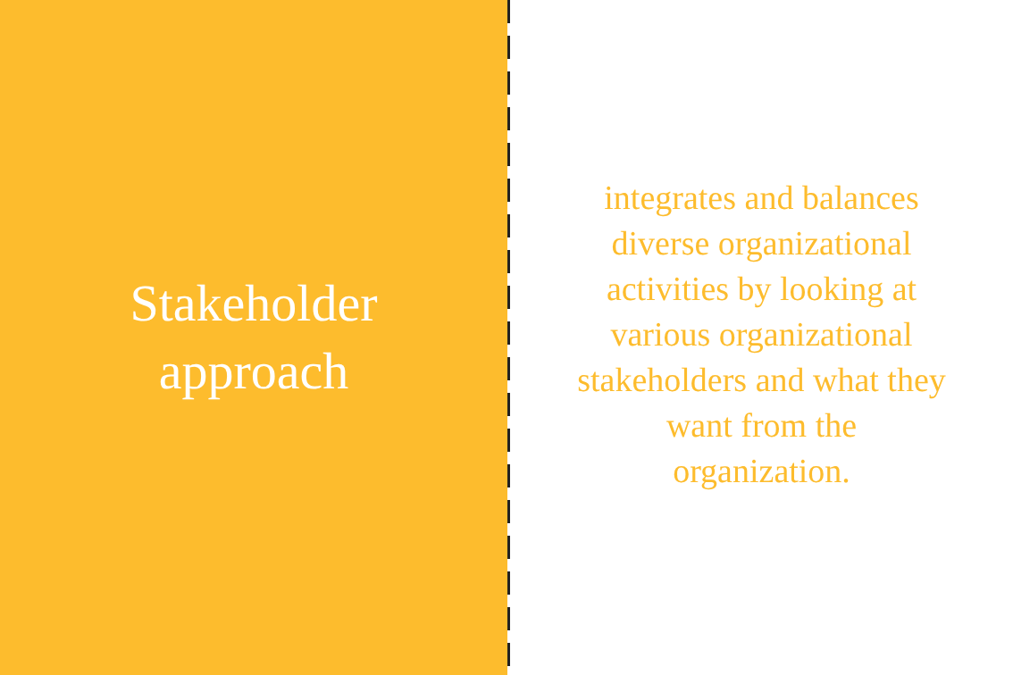Stakeholder
approach
integrates and balances diverse organizational activities by looking at various organizational stakeholders and what they want from the organization.